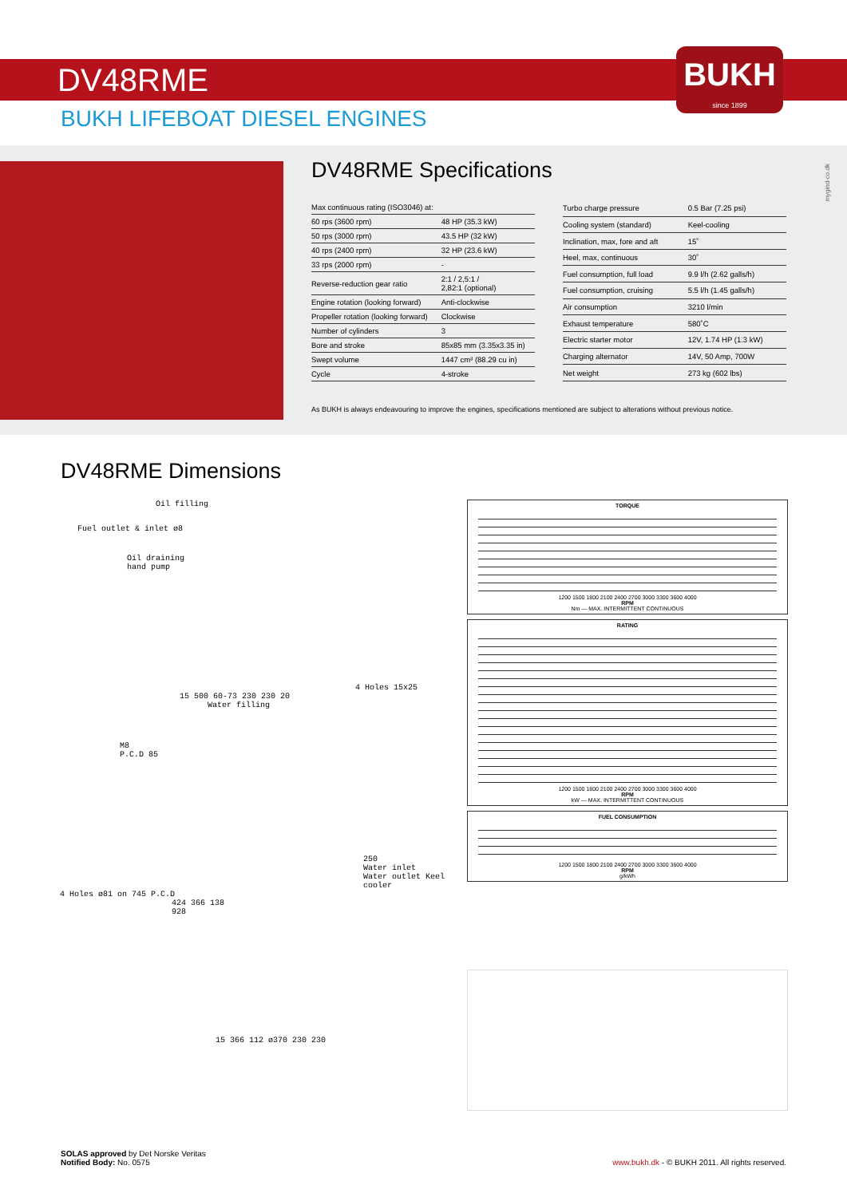DV48RME
BUKH LIFEBOAT DIESEL ENGINES
BUKH
since 1899
DV48RME Specifications
| Max continuous rating (ISO3046) at: | |
| 60 rps (3600 rpm) | 48 HP (35.3 kW) |
| 50 rps (3000 rpm) | 43.5 HP (32 kW) |
| 40 rps (2400 rpm) | 32 HP (23.6 kW) |
| 33 rps (2000 rpm) | - |
| Reverse-reduction gear ratio | 2:1 / 2,5:1 / 2,82:1 (optional) |
| Engine rotation (looking forward) | Anti-clockwise |
| Propeller rotation (looking forward) | Clockwise |
| Number of cylinders | 3 |
| Bore and stroke | 85x85 mm (3.35x3.35 in) |
| Swept volume | 1447 cm³ (88.29 cu in) |
| Cycle | 4-stroke |
| Turbo charge pressure | 0.5 Bar (7.25 psi) |
| Cooling system (standard) | Keel-cooling |
| Inclination, max, fore and aft | 15˚ |
| Heel, max, continuous | 30˚ |
| Fuel consumption, full load | 9.9 l/h (2.62 galls/h) |
| Fuel consumption, cruising | 5.5 l/h (1.45 galls/h) |
| Air consumption | 3210 l/min |
| Exhaust temperature | 580˚C |
| Electric starter motor | 12V, 1.74 HP (1.3 kW) |
| Charging alternator | 14V, 50 Amp, 700W |
| Net weight | 273 kg (602 lbs) |
As BUKH is always endeavouring to improve the engines, specifications mentioned are subject to alterations without previous notice.
DV48RME Dimensions
Oil filling
Fuel outlet & inlet ø8
Oil draining
hand pump
4 Holes 15x25
15 500 60-73 230 230 20
Water filling
M8
P.C.D 85
250
Water inlet
Water outlet Keel cooler
4 Holes ø81 on 745 P.C.D
424 366 138
928
15 366 112 ø370 230 230
TORQUE
1200 1500 1800 2100 2400 2700 3000 3300 3600 4000
RPM
Nm — MAX. INTERMITTENT CONTINUOUS
RATING
1200 1500 1800 2100 2400 2700 3000 3300 3600 4000
RPM
kW — MAX. INTERMITTENT CONTINUOUS
FUEL CONSUMPTION
1200 1500 1800 2100 2400 2700 3000 3300 3600 4000
RPM
g/kWh
mygind-co.dk
SOLAS approved by Det Norske Veritas
Notified Body: No. 0575
www.bukh.dk - © BUKH 2011. All rights reserved.